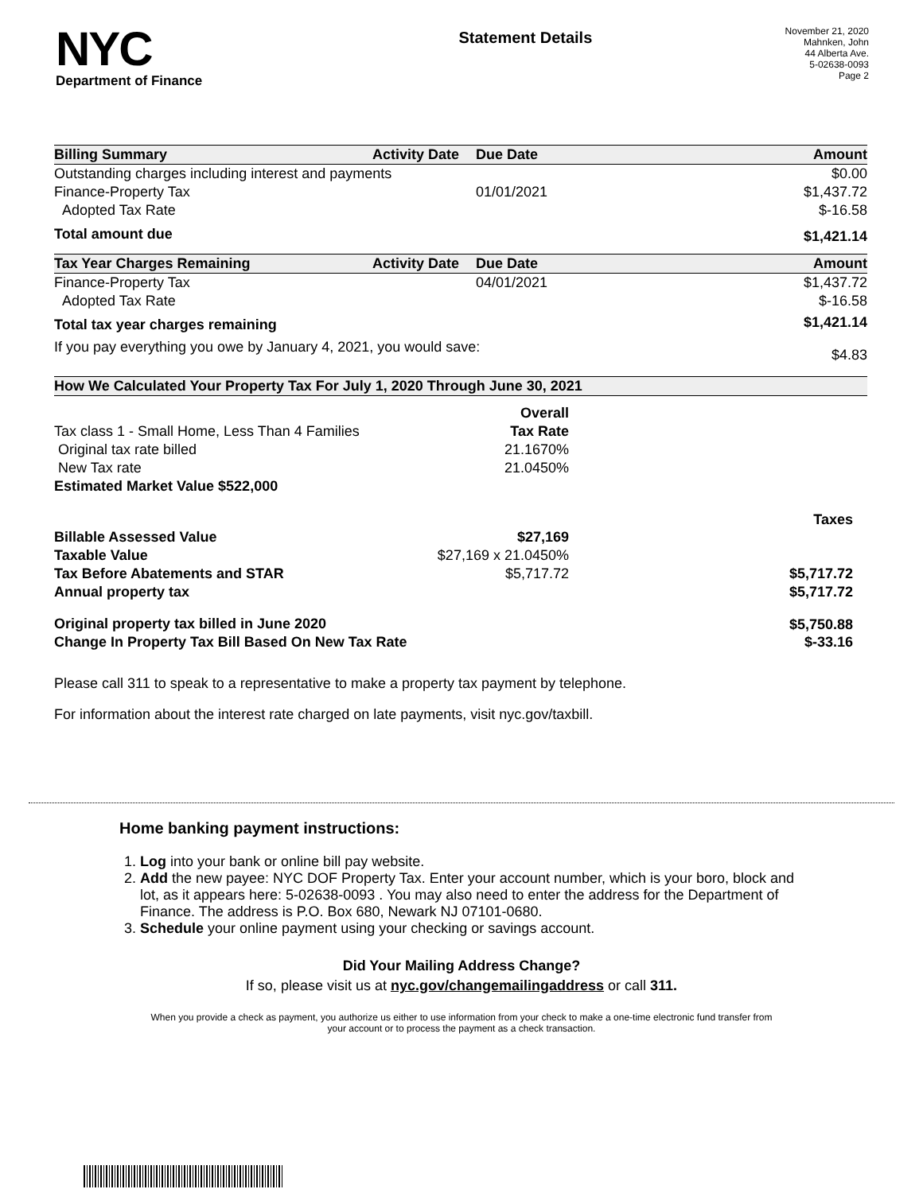NYC
Department of Finance
Statement Details
November 21, 2020
Mahnken, John
44 Alberta Ave.
5-02638-0093
Page 2
| Billing Summary | Activity Date | Due Date | Amount |
| --- | --- | --- | --- |
| Outstanding charges including interest and payments | | | $0.00 |
| Finance-Property Tax | | 01/01/2021 | $1,437.72 |
| Adopted Tax Rate | | | $-16.58 |
| Total amount due | | | $1,421.14 |
| Tax Year Charges Remaining | Activity Date | Due Date | Amount |
| Finance-Property Tax | | 04/01/2021 | $1,437.72 |
| Adopted Tax Rate | | | $-16.58 |
| Total tax year charges remaining | | | $1,421.14 |
| If you pay everything you owe by January 4, 2021, you would save: | | | $4.83 |
| How We Calculated Your Property Tax For July 1, 2020 Through June 30, 2021 | | | |
| | Overall | |
| Tax class 1 - Small Home, Less Than 4 Families | Tax Rate | |
| Original tax rate billed | 21.1670% | |
| New Tax rate | 21.0450% | |
| Estimated Market Value $522,000 | | |
| | | Taxes |
| Billable Assessed Value | $27,169 | |
| Taxable Value | $27,169 x 21.0450% | |
| Tax Before Abatements and STAR | $5,717.72 | $5,717.72 |
| Annual property tax | | $5,717.72 |
| Original property tax billed in June 2020 | | $5,750.88 |
| Change In Property Tax Bill Based On New Tax Rate | | $-33.16 |
Please call 311 to speak to a representative to make a property tax payment by telephone.
For information about the interest rate charged on late payments, visit nyc.gov/taxbill.
Home banking payment instructions:
1. Log into your bank or online bill pay website.
2. Add the new payee: NYC DOF Property Tax. Enter your account number, which is your boro, block and lot, as it appears here: 5-02638-0093 . You may also need to enter the address for the Department of Finance. The address is P.O. Box 680, Newark NJ 07101-0680.
3. Schedule your online payment using your checking or savings account.
Did Your Mailing Address Change?
If so, please visit us at nyc.gov/changemailingaddress or call 311.
When you provide a check as payment, you authorize us either to use information from your check to make a one-time electronic fund transfer from your account or to process the payment as a check transaction.